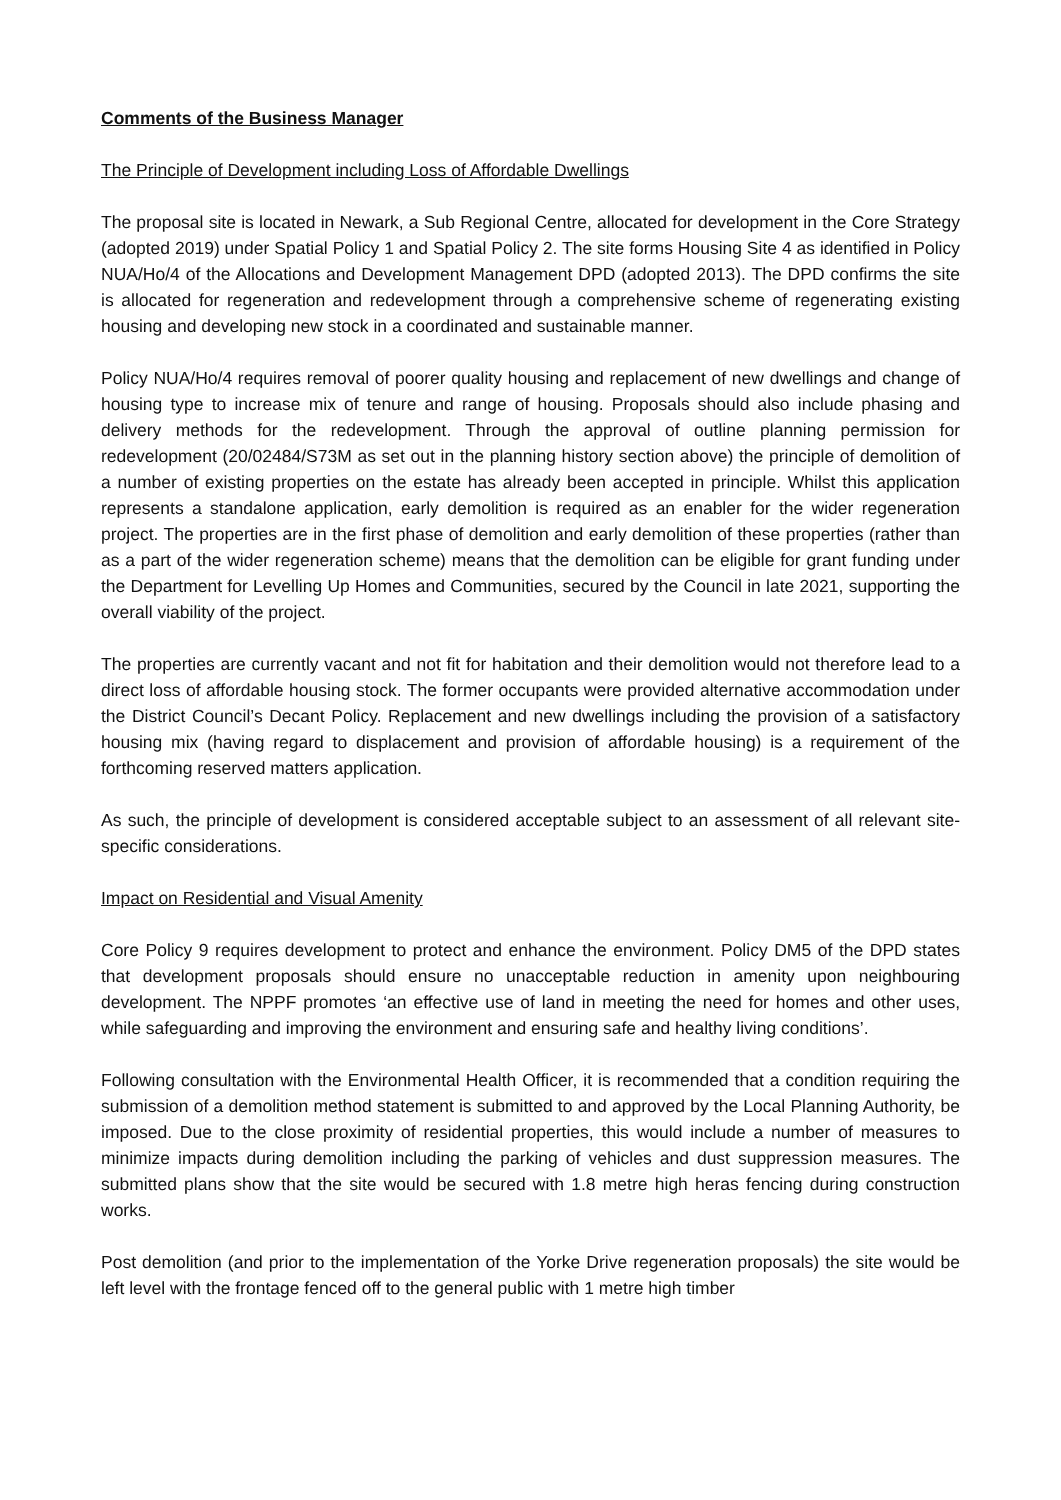Comments of the Business Manager
The Principle of Development including Loss of Affordable Dwellings
The proposal site is located in Newark, a Sub Regional Centre, allocated for development in the Core Strategy (adopted 2019) under Spatial Policy 1 and Spatial Policy 2. The site forms Housing Site 4 as identified in Policy NUA/Ho/4 of the Allocations and Development Management DPD (adopted 2013). The DPD confirms the site is allocated for regeneration and redevelopment through a comprehensive scheme of regenerating existing housing and developing new stock in a coordinated and sustainable manner.
Policy NUA/Ho/4 requires removal of poorer quality housing and replacement of new dwellings and change of housing type to increase mix of tenure and range of housing. Proposals should also include phasing and delivery methods for the redevelopment. Through the approval of outline planning permission for redevelopment (20/02484/S73M as set out in the planning history section above) the principle of demolition of a number of existing properties on the estate has already been accepted in principle. Whilst this application represents a standalone application, early demolition is required as an enabler for the wider regeneration project. The properties are in the first phase of demolition and early demolition of these properties (rather than as a part of the wider regeneration scheme) means that the demolition can be eligible for grant funding under the Department for Levelling Up Homes and Communities, secured by the Council in late 2021, supporting the overall viability of the project.
The properties are currently vacant and not fit for habitation and their demolition would not therefore lead to a direct loss of affordable housing stock. The former occupants were provided alternative accommodation under the District Council’s Decant Policy. Replacement and new dwellings including the provision of a satisfactory housing mix (having regard to displacement and provision of affordable housing) is a requirement of the forthcoming reserved matters application.
As such, the principle of development is considered acceptable subject to an assessment of all relevant site-specific considerations.
Impact on Residential and Visual Amenity
Core Policy 9 requires development to protect and enhance the environment. Policy DM5 of the DPD states that development proposals should ensure no unacceptable reduction in amenity upon neighbouring development. The NPPF promotes ‘an effective use of land in meeting the need for homes and other uses, while safeguarding and improving the environment and ensuring safe and healthy living conditions’.
Following consultation with the Environmental Health Officer, it is recommended that a condition requiring the submission of a demolition method statement is submitted to and approved by the Local Planning Authority, be imposed. Due to the close proximity of residential properties, this would include a number of measures to minimize impacts during demolition including the parking of vehicles and dust suppression measures. The submitted plans show that the site would be secured with 1.8 metre high heras fencing during construction works.
Post demolition (and prior to the implementation of the Yorke Drive regeneration proposals) the site would be left level with the frontage fenced off to the general public with 1 metre high timber